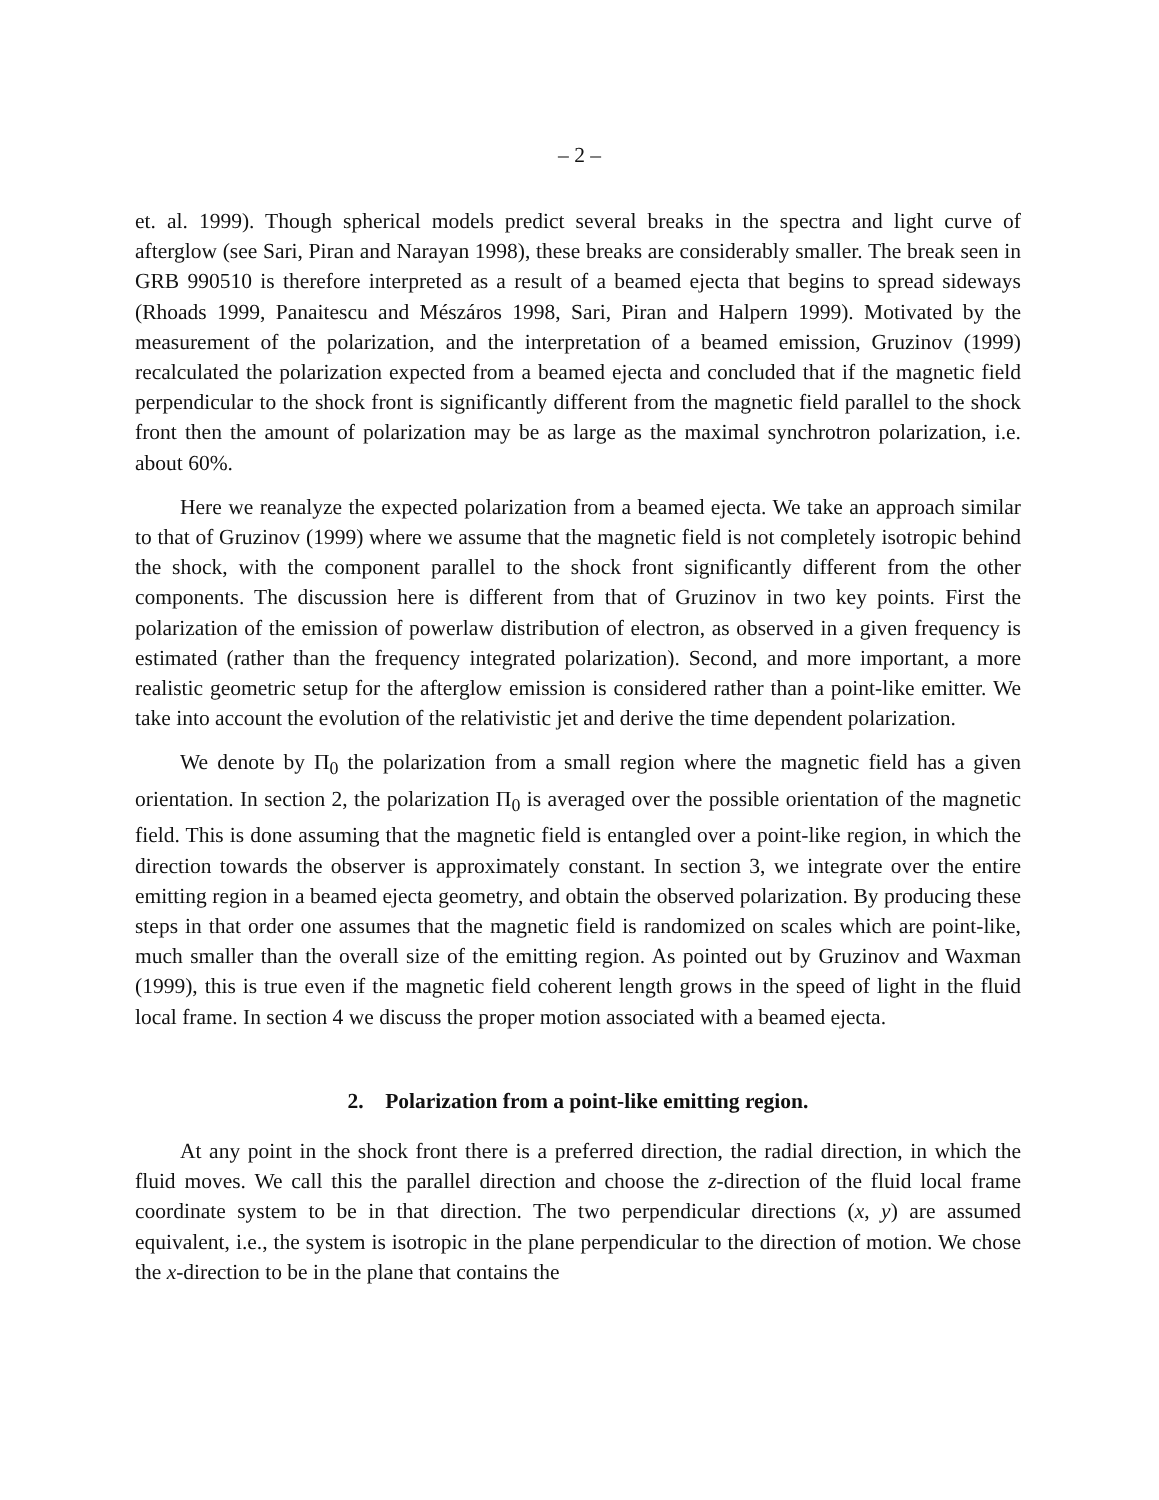– 2 –
et. al. 1999). Though spherical models predict several breaks in the spectra and light curve of afterglow (see Sari, Piran and Narayan 1998), these breaks are considerably smaller. The break seen in GRB 990510 is therefore interpreted as a result of a beamed ejecta that begins to spread sideways (Rhoads 1999, Panaitescu and Mészáros 1998, Sari, Piran and Halpern 1999). Motivated by the measurement of the polarization, and the interpretation of a beamed emission, Gruzinov (1999) recalculated the polarization expected from a beamed ejecta and concluded that if the magnetic field perpendicular to the shock front is significantly different from the magnetic field parallel to the shock front then the amount of polarization may be as large as the maximal synchrotron polarization, i.e. about 60%.
Here we reanalyze the expected polarization from a beamed ejecta. We take an approach similar to that of Gruzinov (1999) where we assume that the magnetic field is not completely isotropic behind the shock, with the component parallel to the shock front significantly different from the other components. The discussion here is different from that of Gruzinov in two key points. First the polarization of the emission of powerlaw distribution of electron, as observed in a given frequency is estimated (rather than the frequency integrated polarization). Second, and more important, a more realistic geometric setup for the afterglow emission is considered rather than a point-like emitter. We take into account the evolution of the relativistic jet and derive the time dependent polarization.
We denote by Π<sub>0</sub> the polarization from a small region where the magnetic field has a given orientation. In section 2, the polarization Π<sub>0</sub> is averaged over the possible orientation of the magnetic field. This is done assuming that the magnetic field is entangled over a point-like region, in which the direction towards the observer is approximately constant. In section 3, we integrate over the entire emitting region in a beamed ejecta geometry, and obtain the observed polarization. By producing these steps in that order one assumes that the magnetic field is randomized on scales which are point-like, much smaller than the overall size of the emitting region. As pointed out by Gruzinov and Waxman (1999), this is true even if the magnetic field coherent length grows in the speed of light in the fluid local frame. In section 4 we discuss the proper motion associated with a beamed ejecta.
2. Polarization from a point-like emitting region.
At any point in the shock front there is a preferred direction, the radial direction, in which the fluid moves. We call this the parallel direction and choose the z-direction of the fluid local frame coordinate system to be in that direction. The two perpendicular directions (x, y) are assumed equivalent, i.e., the system is isotropic in the plane perpendicular to the direction of motion. We chose the x-direction to be in the plane that contains the